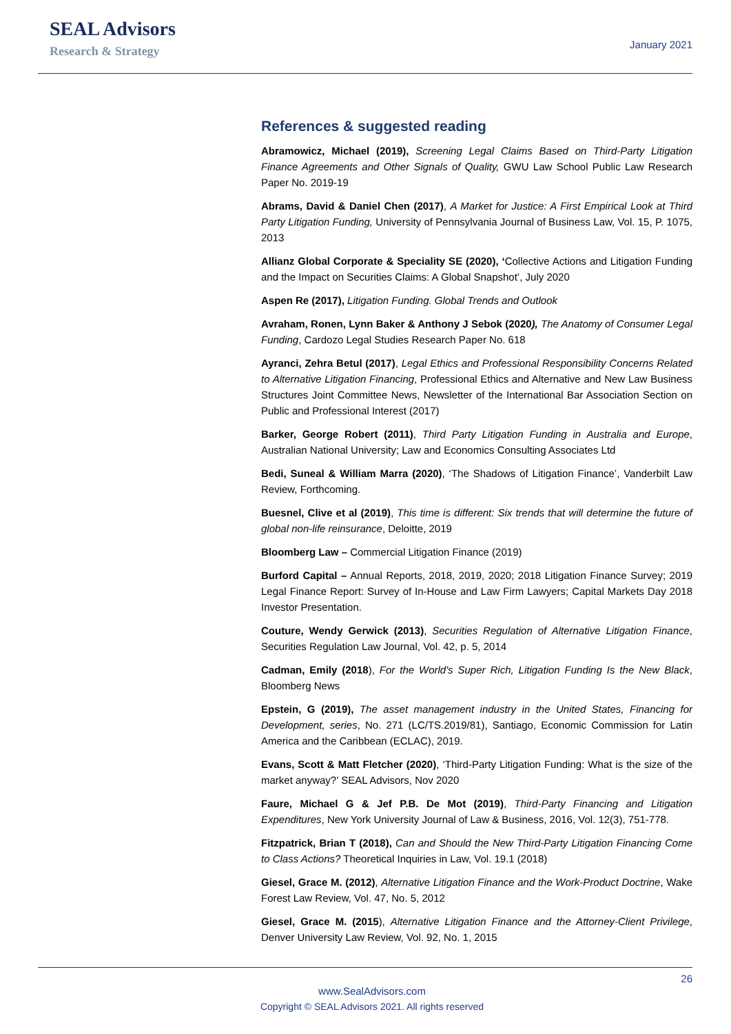SEAL Advisors
Research & Strategy
January 2021
References & suggested reading
Abramowicz, Michael (2019), Screening Legal Claims Based on Third-Party Litigation Finance Agreements and Other Signals of Quality, GWU Law School Public Law Research Paper No. 2019-19
Abrams, David & Daniel Chen (2017), A Market for Justice: A First Empirical Look at Third Party Litigation Funding, University of Pennsylvania Journal of Business Law, Vol. 15, P. 1075, 2013
Allianz Global Corporate & Speciality SE (2020), ‘Collective Actions and Litigation Funding and the Impact on Securities Claims: A Global Snapshot’, July 2020
Aspen Re (2017), Litigation Funding. Global Trends and Outlook
Avraham, Ronen, Lynn Baker & Anthony J Sebok (2020), The Anatomy of Consumer Legal Funding, Cardozo Legal Studies Research Paper No. 618
Ayranci, Zehra Betul (2017), Legal Ethics and Professional Responsibility Concerns Related to Alternative Litigation Financing, Professional Ethics and Alternative and New Law Business Structures Joint Committee News, Newsletter of the International Bar Association Section on Public and Professional Interest (2017)
Barker, George Robert (2011), Third Party Litigation Funding in Australia and Europe, Australian National University; Law and Economics Consulting Associates Ltd
Bedi, Suneal & William Marra (2020), ‘The Shadows of Litigation Finance’, Vanderbilt Law Review, Forthcoming.
Buesnel, Clive et al (2019), This time is different: Six trends that will determine the future of global non-life reinsurance, Deloitte, 2019
Bloomberg Law – Commercial Litigation Finance (2019)
Burford Capital – Annual Reports, 2018, 2019, 2020; 2018 Litigation Finance Survey; 2019 Legal Finance Report: Survey of In-House and Law Firm Lawyers; Capital Markets Day 2018 Investor Presentation.
Couture, Wendy Gerwick (2013), Securities Regulation of Alternative Litigation Finance, Securities Regulation Law Journal, Vol. 42, p. 5, 2014
Cadman, Emily (2018), For the World's Super Rich, Litigation Funding Is the New Black, Bloomberg News
Epstein, G (2019), The asset management industry in the United States, Financing for Development, series, No. 271 (LC/TS.2019/81), Santiago, Economic Commission for Latin America and the Caribbean (ECLAC), 2019.
Evans, Scott & Matt Fletcher (2020), ‘Third-Party Litigation Funding: What is the size of the market anyway?’ SEAL Advisors, Nov 2020
Faure, Michael G & Jef P.B. De Mot (2019), Third-Party Financing and Litigation Expenditures, New York University Journal of Law & Business, 2016, Vol. 12(3), 751-778.
Fitzpatrick, Brian T (2018), Can and Should the New Third-Party Litigation Financing Come to Class Actions? Theoretical Inquiries in Law, Vol. 19.1 (2018)
Giesel, Grace M. (2012), Alternative Litigation Finance and the Work-Product Doctrine, Wake Forest Law Review, Vol. 47, No. 5, 2012
Giesel, Grace M. (2015), Alternative Litigation Finance and the Attorney-Client Privilege, Denver University Law Review, Vol. 92, No. 1, 2015
26
www.SealAdvisors.com
Copyright © SEAL Advisors 2021. All rights reserved